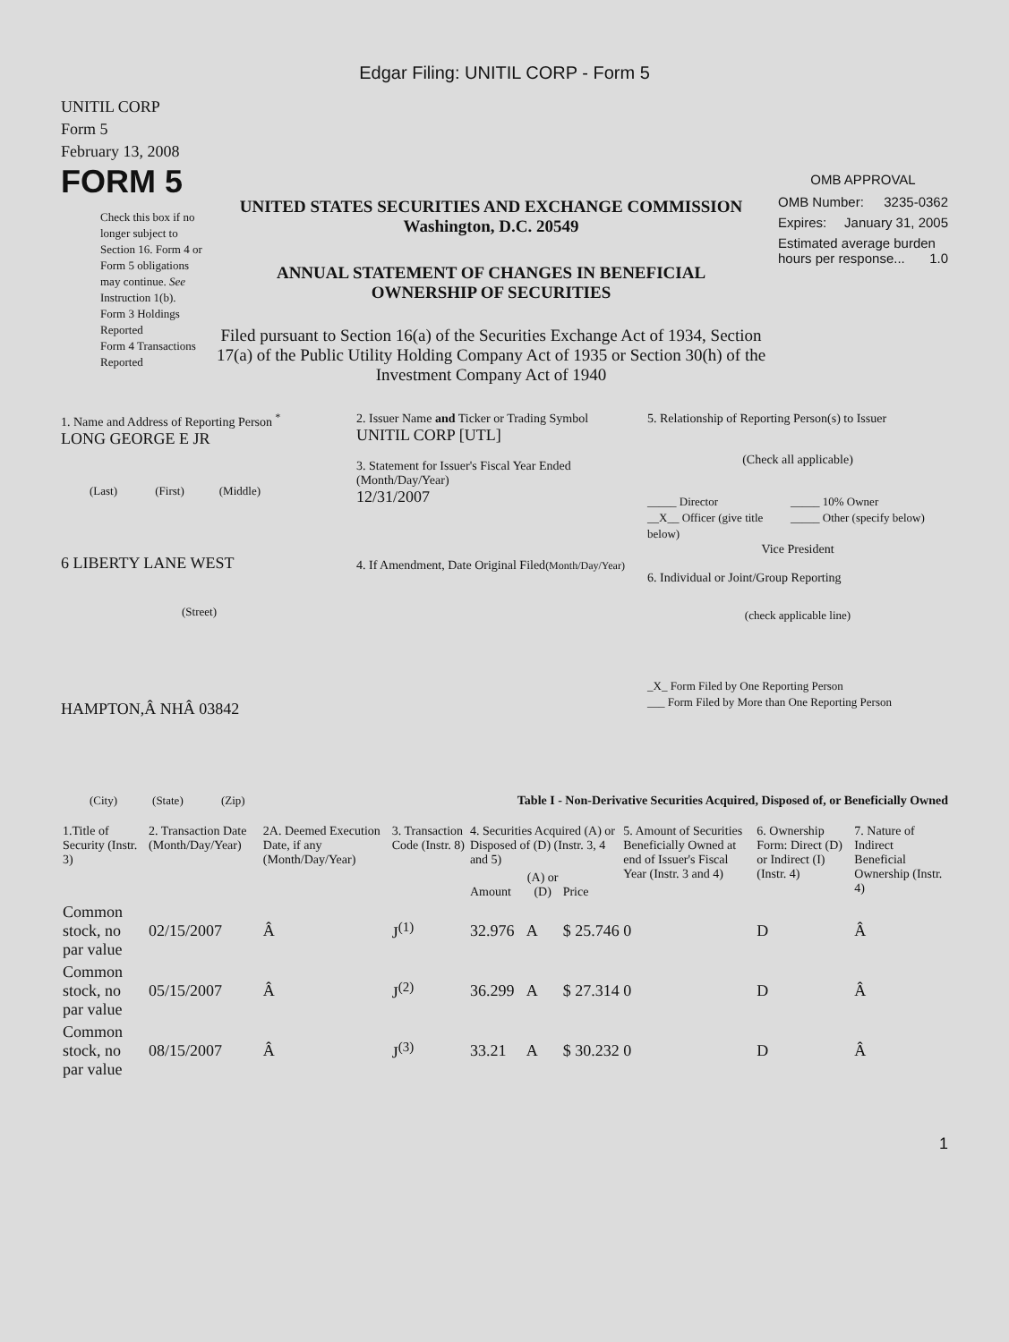Edgar Filing: UNITIL CORP - Form 5
UNITIL CORP
Form 5
February 13, 2008
FORM 5
Check this box if no longer subject to Section 16. Form 4 or Form 5 obligations may continue. See Instruction 1(b).
Form 3 Holdings Reported
Form 4 Transactions Reported
UNITED STATES SECURITIES AND EXCHANGE COMMISSION
Washington, D.C. 20549
ANNUAL STATEMENT OF CHANGES IN BENEFICIAL
OWNERSHIP OF SECURITIES
Filed pursuant to Section 16(a) of the Securities Exchange Act of 1934, Section 17(a) of the Public Utility Holding Company Act of 1935 or Section 30(h) of the Investment Company Act of 1940
OMB APPROVAL
OMB Number: 3235-0362
Expires: January 31, 2005
Estimated average burden hours per response... 1.0
1. Name and Address of Reporting Person <sup>*</sup>
LONG GEORGE E JR
(Last) (First) (Middle)
6 LIBERTY LANE WEST
(Street)
HAMPTON,Â NHÂ 03842
(City) (State) (Zip)
2. Issuer Name and Ticker or Trading Symbol
UNITIL CORP [UTL]
3. Statement for Issuer's Fiscal Year Ended (Month/Day/Year)
12/31/2007
4. If Amendment, Date Original Filed(Month/Day/Year)
5. Relationship of Reporting Person(s) to Issuer
(Check all applicable)
_____ Director
__X__ Officer (give title below)
_____ 10% Owner
_____ Other (specify below)
Vice President
6. Individual or Joint/Group Reporting
(check applicable line)
_X_ Form Filed by One Reporting Person
___ Form Filed by More than One Reporting Person
Table I - Non-Derivative Securities Acquired, Disposed of, or Beneficially Owned
| 1.Title of Security (Instr. 3) | 2. Transaction Date (Month/Day/Year) | 2A. Deemed Execution Date, if any (Month/Day/Year) | 3. Transaction Code (Instr. 8) | 4. Securities Acquired (A) or Disposed of (D) (Instr. 3, 4 and 5) | | | 5. Amount of Securities Beneficially Owned at end of Issuer's Fiscal Year (Instr. 3 and 4) | 6. Ownership Form: Direct (D) or Indirect (I) (Instr. 4) | 7. Nature of Indirect Beneficial Ownership (Instr. 4) |
| | | | | Amount | (A) or (D) | Price | | | |
| Common stock, no par value | 02/15/2007 | Â | J<sup>(1)</sup> | 32.976 | A | $ 25.746 | 0 | D | Â |
| Common stock, no par value | 05/15/2007 | Â | J<sup>(2)</sup> | 36.299 | A | $ 27.314 | 0 | D | Â |
| Common stock, no par value | 08/15/2007 | Â | J<sup>(3)</sup> | 33.21 | A | $ 30.232 | 0 | D | Â |
1